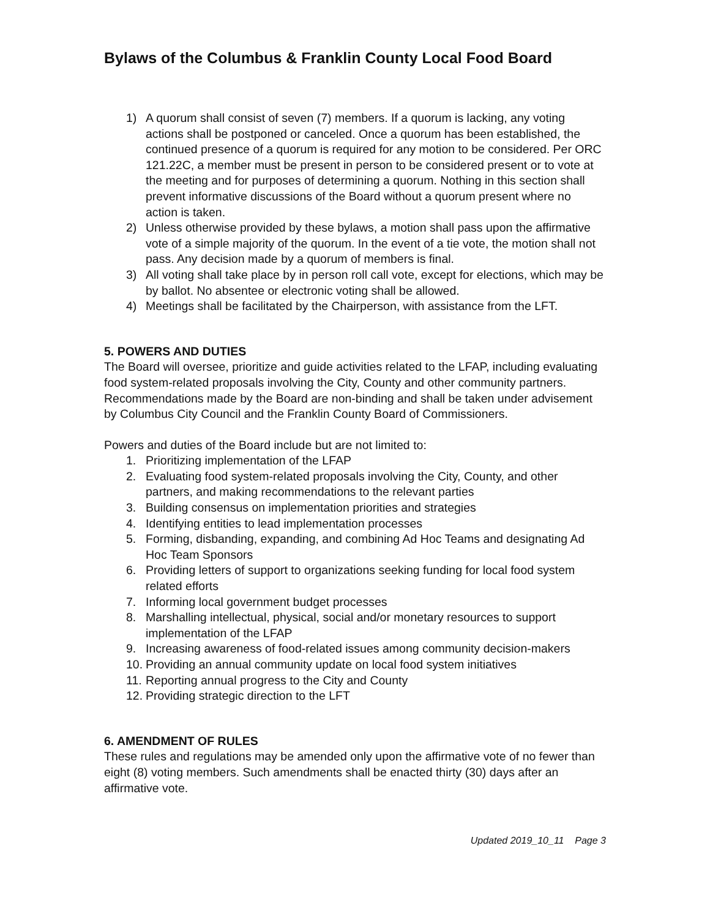Bylaws of the Columbus & Franklin County Local Food Board
1) A quorum shall consist of seven (7) members. If a quorum is lacking, any voting actions shall be postponed or canceled. Once a quorum has been established, the continued presence of a quorum is required for any motion to be considered. Per ORC 121.22C, a member must be present in person to be considered present or to vote at the meeting and for purposes of determining a quorum. Nothing in this section shall prevent informative discussions of the Board without a quorum present where no action is taken.
2) Unless otherwise provided by these bylaws, a motion shall pass upon the affirmative vote of a simple majority of the quorum. In the event of a tie vote, the motion shall not pass. Any decision made by a quorum of members is final.
3) All voting shall take place by in person roll call vote, except for elections, which may be by ballot. No absentee or electronic voting shall be allowed.
4) Meetings shall be facilitated by the Chairperson, with assistance from the LFT.
5. POWERS AND DUTIES
The Board will oversee, prioritize and guide activities related to the LFAP, including evaluating food system-related proposals involving the City, County and other community partners. Recommendations made by the Board are non-binding and shall be taken under advisement by Columbus City Council and the Franklin County Board of Commissioners.
Powers and duties of the Board include but are not limited to:
1. Prioritizing implementation of the LFAP
2. Evaluating food system-related proposals involving the City, County, and other partners, and making recommendations to the relevant parties
3. Building consensus on implementation priorities and strategies
4. Identifying entities to lead implementation processes
5. Forming, disbanding, expanding, and combining Ad Hoc Teams and designating Ad Hoc Team Sponsors
6. Providing letters of support to organizations seeking funding for local food system related efforts
7. Informing local government budget processes
8. Marshalling intellectual, physical, social and/or monetary resources to support implementation of the LFAP
9. Increasing awareness of food-related issues among community decision-makers
10. Providing an annual community update on local food system initiatives
11. Reporting annual progress to the City and County
12. Providing strategic direction to the LFT
6. AMENDMENT OF RULES
These rules and regulations may be amended only upon the affirmative vote of no fewer than eight (8) voting members. Such amendments shall be enacted thirty (30) days after an affirmative vote.
Updated 2019_10_11 Page 3